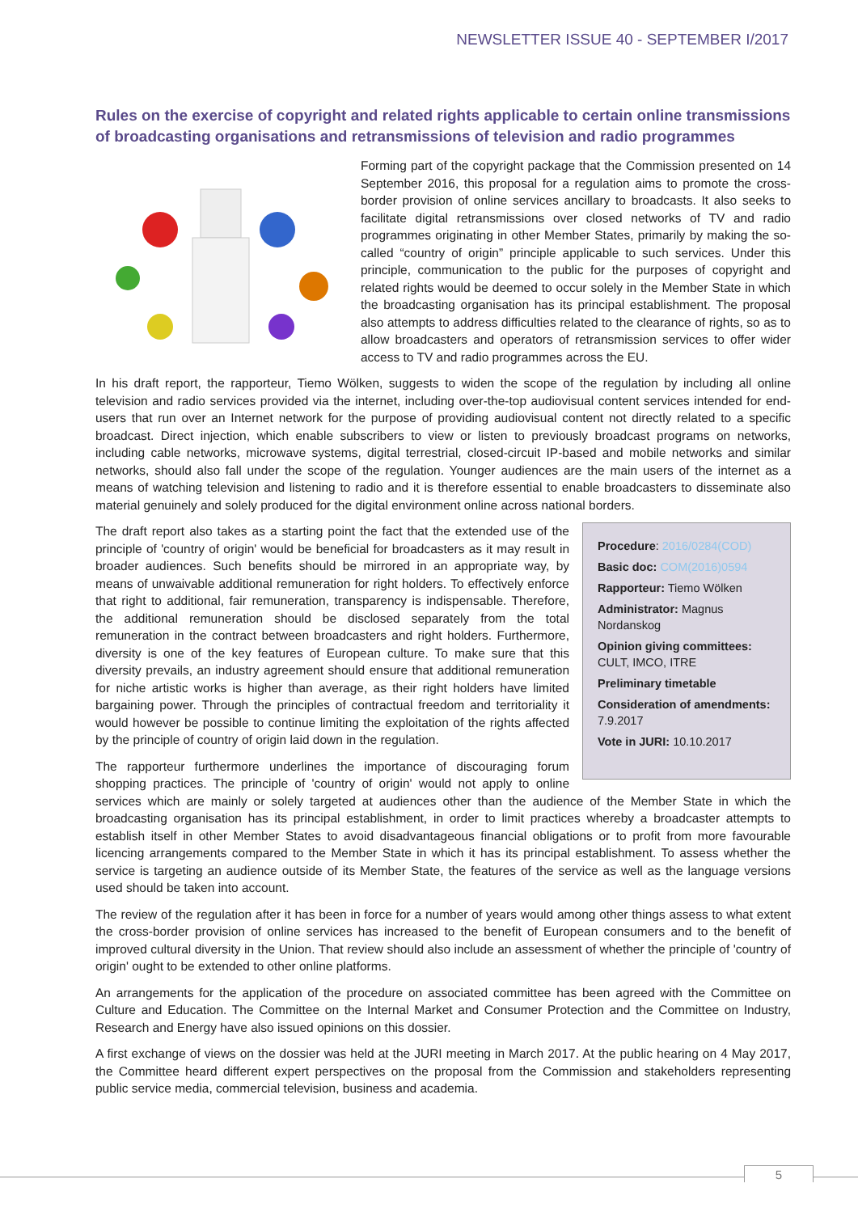NEWSLETTER ISSUE 40 - SEPTEMBER I/2017
Rules on the exercise of copyright and related rights applicable to certain online transmissions of broadcasting organisations and retransmissions of television and radio programmes
Forming part of the copyright package that the Commission presented on 14 September 2016, this proposal for a regulation aims to promote the cross-border provision of online services ancillary to broadcasts. It also seeks to facilitate digital retransmissions over closed networks of TV and radio programmes originating in other Member States, primarily by making the so-called “country of origin” principle applicable to such services. Under this principle, communication to the public for the purposes of copyright and related rights would be deemed to occur solely in the Member State in which the broadcasting organisation has its principal establishment. The proposal also attempts to address difficulties related to the clearance of rights, so as to allow broadcasters and operators of retransmission services to offer wider access to TV and radio programmes across the EU.
In his draft report, the rapporteur, Tiemo Wölken, suggests to widen the scope of the regulation by including all online television and radio services provided via the internet, including over-the-top audiovisual content services intended for end-users that run over an Internet network for the purpose of providing audiovisual content not directly related to a specific broadcast. Direct injection, which enable subscribers to view or listen to previously broadcast programs on networks, including cable networks, microwave systems, digital terrestrial, closed-circuit IP-based and mobile networks and similar networks, should also fall under the scope of the regulation. Younger audiences are the main users of the internet as a means of watching television and listening to radio and it is therefore essential to enable broadcasters to disseminate also material genuinely and solely produced for the digital environment online across national borders.
Procedure: 2016/0284(COD)
Basic doc: COM(2016)0594
Rapporteur: Tiemo Wölken
Administrator: Magnus Nordanskog
Opinion giving committees: CULT, IMCO, ITRE
Preliminary timetable
Consideration of amendments: 7.9.2017
Vote in JURI: 10.10.2017
The draft report also takes as a starting point the fact that the extended use of the principle of 'country of origin' would be beneficial for broadcasters as it may result in broader audiences. Such benefits should be mirrored in an appropriate way, by means of unwaivable additional remuneration for right holders. To effectively enforce that right to additional, fair remuneration, transparency is indispensable. Therefore, the additional remuneration should be disclosed separately from the total remuneration in the contract between broadcasters and right holders. Furthermore, diversity is one of the key features of European culture. To make sure that this diversity prevails, an industry agreement should ensure that additional remuneration for niche artistic works is higher than average, as their right holders have limited bargaining power. Through the principles of contractual freedom and territoriality it would however be possible to continue limiting the exploitation of the rights affected by the principle of country of origin laid down in the regulation.
The rapporteur furthermore underlines the importance of discouraging forum shopping practices. The principle of 'country of origin' would not apply to online services which are mainly or solely targeted at audiences other than the audience of the Member State in which the broadcasting organisation has its principal establishment, in order to limit practices whereby a broadcaster attempts to establish itself in other Member States to avoid disadvantageous financial obligations or to profit from more favourable licencing arrangements compared to the Member State in which it has its principal establishment. To assess whether the service is targeting an audience outside of its Member State, the features of the service as well as the language versions used should be taken into account.
The review of the regulation after it has been in force for a number of years would among other things assess to what extent the cross-border provision of online services has increased to the benefit of European consumers and to the benefit of improved cultural diversity in the Union. That review should also include an assessment of whether the principle of 'country of origin' ought to be extended to other online platforms.
An arrangements for the application of the procedure on associated committee has been agreed with the Committee on Culture and Education. The Committee on the Internal Market and Consumer Protection and the Committee on Industry, Research and Energy have also issued opinions on this dossier.
A first exchange of views on the dossier was held at the JURI meeting in March 2017. At the public hearing on 4 May 2017, the Committee heard different expert perspectives on the proposal from the Commission and stakeholders representing public service media, commercial television, business and academia.
5